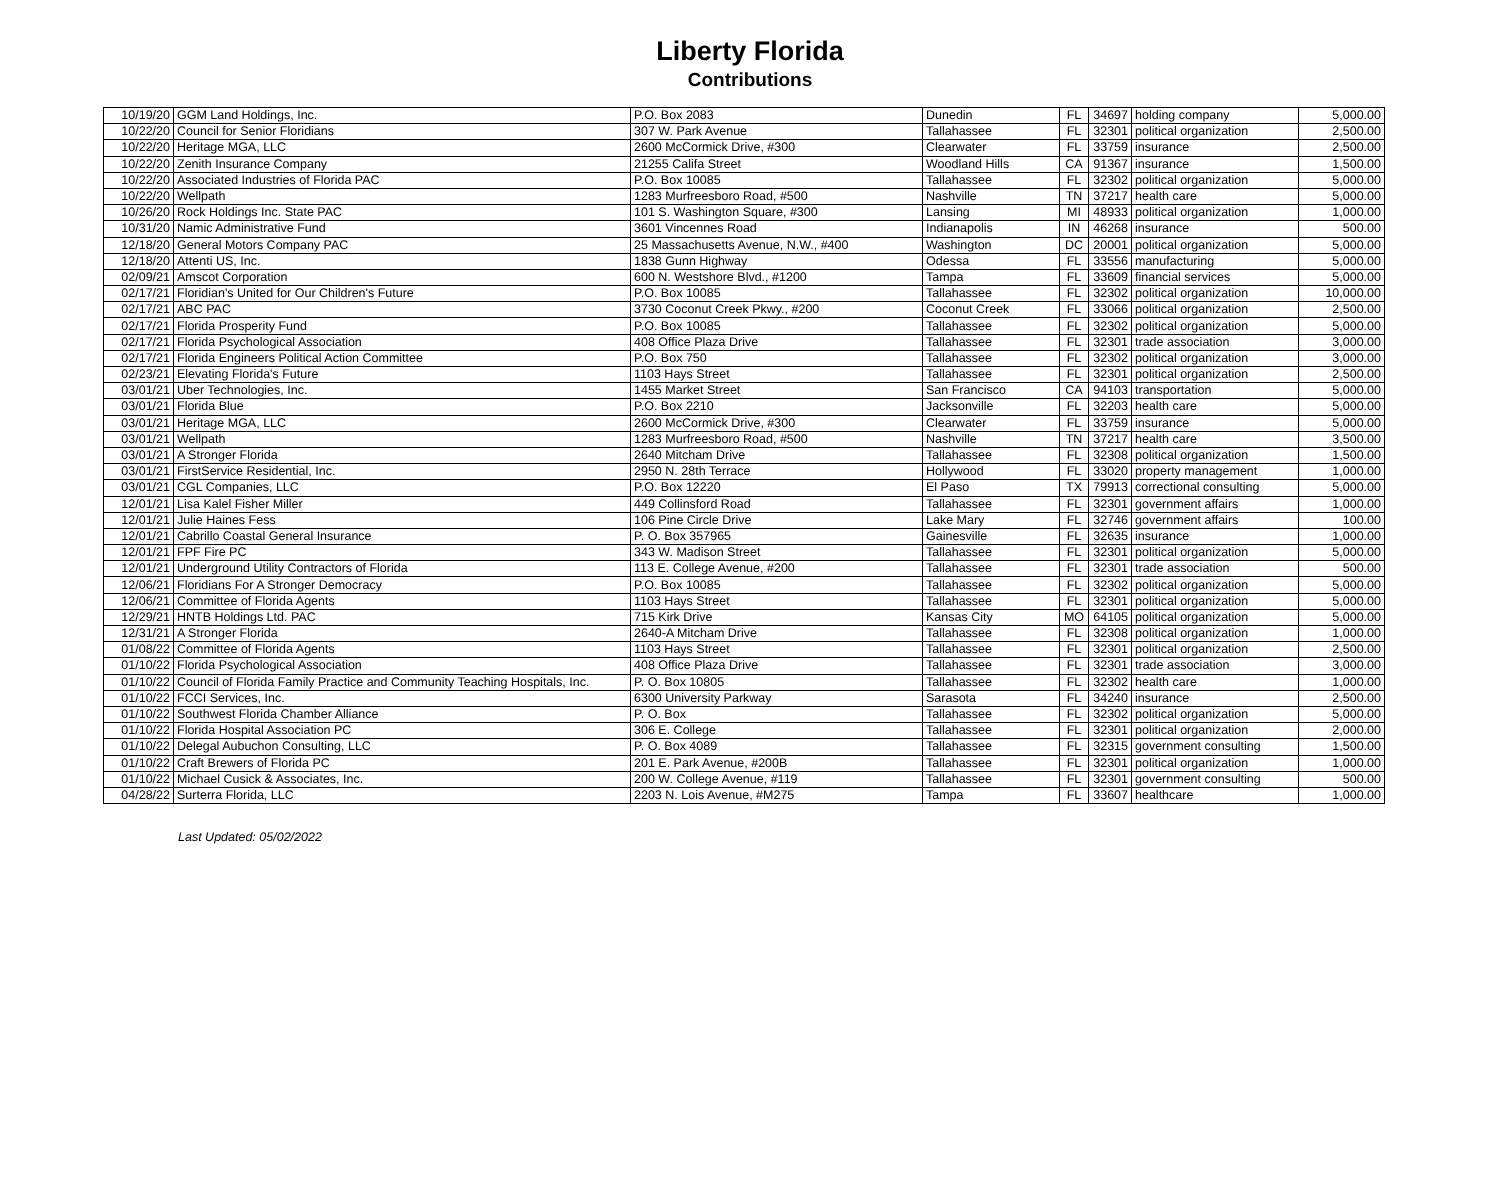Liberty Florida
Contributions
| 10/19/20 | GGM Land Holdings, Inc. | P.O. Box 2083 | Dunedin | FL | 34697 | holding company | 5,000.00 |
| 10/22/20 | Council for Senior Floridians | 307 W. Park Avenue | Tallahassee | FL | 32301 | political organization | 2,500.00 |
| 10/22/20 | Heritage MGA, LLC | 2600 McCormick Drive, #300 | Clearwater | FL | 33759 | insurance | 2,500.00 |
| 10/22/20 | Zenith Insurance Company | 21255 Califa Street | Woodland Hills | CA | 91367 | insurance | 1,500.00 |
| 10/22/20 | Associated Industries of Florida PAC | P.O. Box 10085 | Tallahassee | FL | 32302 | political organization | 5,000.00 |
| 10/22/20 | Wellpath | 1283 Murfreesboro Road, #500 | Nashville | TN | 37217 | health care | 5,000.00 |
| 10/26/20 | Rock Holdings Inc. State PAC | 101 S. Washington Square, #300 | Lansing | MI | 48933 | political organization | 1,000.00 |
| 10/31/20 | Namic Administrative Fund | 3601 Vincennes Road | Indianapolis | IN | 46268 | insurance | 500.00 |
| 12/18/20 | General Motors Company PAC | 25 Massachusetts Avenue, N.W., #400 | Washington | DC | 20001 | political organization | 5,000.00 |
| 12/18/20 | Attenti US, Inc. | 1838 Gunn Highway | Odessa | FL | 33556 | manufacturing | 5,000.00 |
| 02/09/21 | Amscot Corporation | 600 N. Westshore Blvd., #1200 | Tampa | FL | 33609 | financial services | 5,000.00 |
| 02/17/21 | Floridian's United for Our Children's Future | P.O. Box 10085 | Tallahassee | FL | 32302 | political organization | 10,000.00 |
| 02/17/21 | ABC PAC | 3730 Coconut Creek Pkwy., #200 | Coconut Creek | FL | 33066 | political organization | 2,500.00 |
| 02/17/21 | Florida Prosperity Fund | P.O. Box 10085 | Tallahassee | FL | 32302 | political organization | 5,000.00 |
| 02/17/21 | Florida Psychological Association | 408 Office Plaza Drive | Tallahassee | FL | 32301 | trade association | 3,000.00 |
| 02/17/21 | Florida Engineers Political Action Committee | P.O. Box 750 | Tallahassee | FL | 32302 | political organization | 3,000.00 |
| 02/23/21 | Elevating Florida's Future | 1103 Hays Street | Tallahassee | FL | 32301 | political organization | 2,500.00 |
| 03/01/21 | Uber Technologies, Inc. | 1455 Market Street | San Francisco | CA | 94103 | transportation | 5,000.00 |
| 03/01/21 | Florida Blue | P.O. Box 2210 | Jacksonville | FL | 32203 | health care | 5,000.00 |
| 03/01/21 | Heritage MGA, LLC | 2600 McCormick Drive, #300 | Clearwater | FL | 33759 | insurance | 5,000.00 |
| 03/01/21 | Wellpath | 1283 Murfreesboro Road, #500 | Nashville | TN | 37217 | health care | 3,500.00 |
| 03/01/21 | A Stronger Florida | 2640 Mitcham Drive | Tallahassee | FL | 32308 | political organization | 1,500.00 |
| 03/01/21 | FirstService Residential, Inc. | 2950 N. 28th Terrace | Hollywood | FL | 33020 | property management | 1,000.00 |
| 03/01/21 | CGL Companies, LLC | P.O. Box 12220 | El Paso | TX | 79913 | correctional consulting | 5,000.00 |
| 12/01/21 | Lisa Kalel Fisher Miller | 449 Collinsford Road | Tallahassee | FL | 32301 | government affairs | 1,000.00 |
| 12/01/21 | Julie Haines Fess | 106 Pine Circle Drive | Lake Mary | FL | 32746 | government affairs | 100.00 |
| 12/01/21 | Cabrillo Coastal General Insurance | P. O. Box 357965 | Gainesville | FL | 32635 | insurance | 1,000.00 |
| 12/01/21 | FPF Fire PC | 343 W. Madison Street | Tallahassee | FL | 32301 | political organization | 5,000.00 |
| 12/01/21 | Underground Utility Contractors of Florida | 113 E. College Avenue, #200 | Tallahassee | FL | 32301 | trade association | 500.00 |
| 12/06/21 | Floridians For A Stronger Democracy | P.O. Box 10085 | Tallahassee | FL | 32302 | political organization | 5,000.00 |
| 12/06/21 | Committee of Florida Agents | 1103 Hays Street | Tallahassee | FL | 32301 | political organization | 5,000.00 |
| 12/29/21 | HNTB Holdings Ltd. PAC | 715 Kirk Drive | Kansas City | MO | 64105 | political organization | 5,000.00 |
| 12/31/21 | A Stronger Florida | 2640-A Mitcham Drive | Tallahassee | FL | 32308 | political organization | 1,000.00 |
| 01/08/22 | Committee of Florida Agents | 1103 Hays Street | Tallahassee | FL | 32301 | political organization | 2,500.00 |
| 01/10/22 | Florida Psychological Association | 408 Office Plaza Drive | Tallahassee | FL | 32301 | trade association | 3,000.00 |
| 01/10/22 | Council of Florida Family Practice and Community Teaching Hospitals, Inc. | P. O. Box 10805 | Tallahassee | FL | 32302 | health care | 1,000.00 |
| 01/10/22 | FCCI Services, Inc. | 6300 University Parkway | Sarasota | FL | 34240 | insurance | 2,500.00 |
| 01/10/22 | Southwest Florida Chamber Alliance | P. O. Box | Tallahassee | FL | 32302 | political organization | 5,000.00 |
| 01/10/22 | Florida Hospital Association PC | 306 E. College | Tallahassee | FL | 32301 | political organization | 2,000.00 |
| 01/10/22 | Delegal Aubuchon Consulting, LLC | P. O. Box 4089 | Tallahassee | FL | 32315 | government consulting | 1,500.00 |
| 01/10/22 | Craft Brewers of Florida PC | 201 E. Park Avenue, #200B | Tallahassee | FL | 32301 | political organization | 1,000.00 |
| 01/10/22 | Michael Cusick & Associates, Inc. | 200 W. College Avenue, #119 | Tallahassee | FL | 32301 | government consulting | 500.00 |
| 04/28/22 | Surterra Florida, LLC | 2203 N. Lois Avenue, #M275 | Tampa | FL | 33607 | healthcare | 1,000.00 |
Last Updated: 05/02/2022